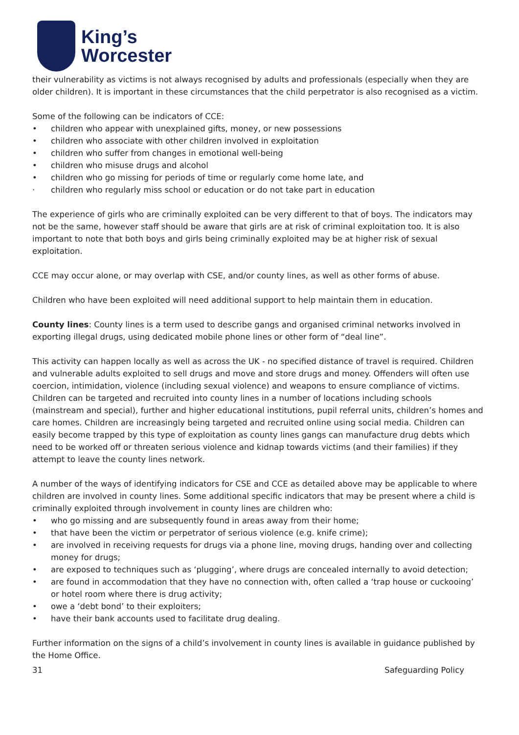King’s
Worcester
their vulnerability as victims is not always recognised by adults and professionals (especially when they are older children). It is important in these circumstances that the child perpetrator is also recognised as a victim.
Some of the following can be indicators of CCE:
• children who appear with unexplained gifts, money, or new possessions
• children who associate with other children involved in exploitation
• children who suffer from changes in emotional well-being
• children who misuse drugs and alcohol
• children who go missing for periods of time or regularly come home late, and
· children who regularly miss school or education or do not take part in education
The experience of girls who are criminally exploited can be very different to that of boys. The indicators may not be the same, however staff should be aware that girls are at risk of criminal exploitation too. It is also important to note that both boys and girls being criminally exploited may be at higher risk of sexual exploitation.
CCE may occur alone, or may overlap with CSE, and/or county lines, as well as other forms of abuse.
Children who have been exploited will need additional support to help maintain them in education.
County lines: County lines is a term used to describe gangs and organised criminal networks involved in exporting illegal drugs, using dedicated mobile phone lines or other form of “deal line”.
This activity can happen locally as well as across the UK - no specified distance of travel is required. Children and vulnerable adults exploited to sell drugs and move and store drugs and money. Offenders will often use coercion, intimidation, violence (including sexual violence) and weapons to ensure compliance of victims. Children can be targeted and recruited into county lines in a number of locations including schools (mainstream and special), further and higher educational institutions, pupil referral units, children’s homes and care homes. Children are increasingly being targeted and recruited online using social media. Children can easily become trapped by this type of exploitation as county lines gangs can manufacture drug debts which need to be worked off or threaten serious violence and kidnap towards victims (and their families) if they attempt to leave the county lines network.
A number of the ways of identifying indicators for CSE and CCE as detailed above may be applicable to where children are involved in county lines. Some additional specific indicators that may be present where a child is criminally exploited through involvement in county lines are children who:
• who go missing and are subsequently found in areas away from their home;
• that have been the victim or perpetrator of serious violence (e.g. knife crime);
• are involved in receiving requests for drugs via a phone line, moving drugs, handing over and collecting money for drugs;
• are exposed to techniques such as ‘plugging’, where drugs are concealed internally to avoid detection;
• are found in accommodation that they have no connection with, often called a ‘trap house or cuckooing’ or hotel room where there is drug activity;
• owe a ‘debt bond’ to their exploiters;
• have their bank accounts used to facilitate drug dealing.
Further information on the signs of a child’s involvement in county lines is available in guidance published by the Home Office.
31 Safeguarding Policy